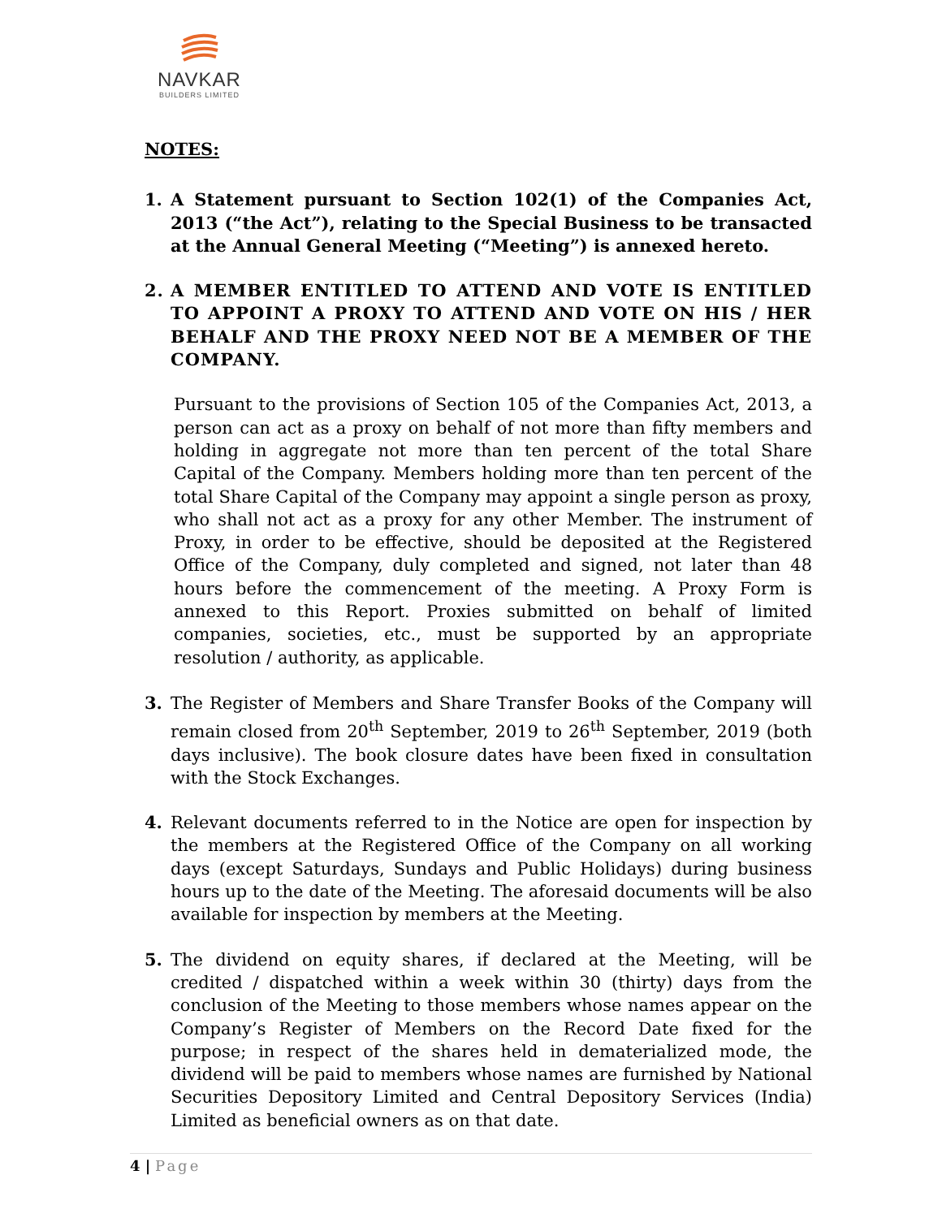NAVKAR
BUILDERS LIMITED
NOTES:
1. A Statement pursuant to Section 102(1) of the Companies Act, 2013 (“the Act”), relating to the Special Business to be transacted at the Annual General Meeting (“Meeting”) is annexed hereto.
2. A MEMBER ENTITLED TO ATTEND AND VOTE IS ENTITLED TO APPOINT A PROXY TO ATTEND AND VOTE ON HIS / HER BEHALF AND THE PROXY NEED NOT BE A MEMBER OF THE COMPANY.
Pursuant to the provisions of Section 105 of the Companies Act, 2013, a person can act as a proxy on behalf of not more than fifty members and holding in aggregate not more than ten percent of the total Share Capital of the Company. Members holding more than ten percent of the total Share Capital of the Company may appoint a single person as proxy, who shall not act as a proxy for any other Member. The instrument of Proxy, in order to be effective, should be deposited at the Registered Office of the Company, duly completed and signed, not later than 48 hours before the commencement of the meeting. A Proxy Form is annexed to this Report. Proxies submitted on behalf of limited companies, societies, etc., must be supported by an appropriate resolution / authority, as applicable.
3. The Register of Members and Share Transfer Books of the Company will remain closed from 20<sup>th</sup> September, 2019 to 26<sup>th</sup> September, 2019 (both days inclusive). The book closure dates have been fixed in consultation with the Stock Exchanges.
4. Relevant documents referred to in the Notice are open for inspection by the members at the Registered Office of the Company on all working days (except Saturdays, Sundays and Public Holidays) during business hours up to the date of the Meeting. The aforesaid documents will be also available for inspection by members at the Meeting.
5. The dividend on equity shares, if declared at the Meeting, will be credited / dispatched within a week within 30 (thirty) days from the conclusion of the Meeting to those members whose names appear on the Company’s Register of Members on the Record Date fixed for the purpose; in respect of the shares held in dematerialized mode, the dividend will be paid to members whose names are furnished by National Securities Depository Limited and Central Depository Services (India) Limited as beneficial owners as on that date.
4 | Page